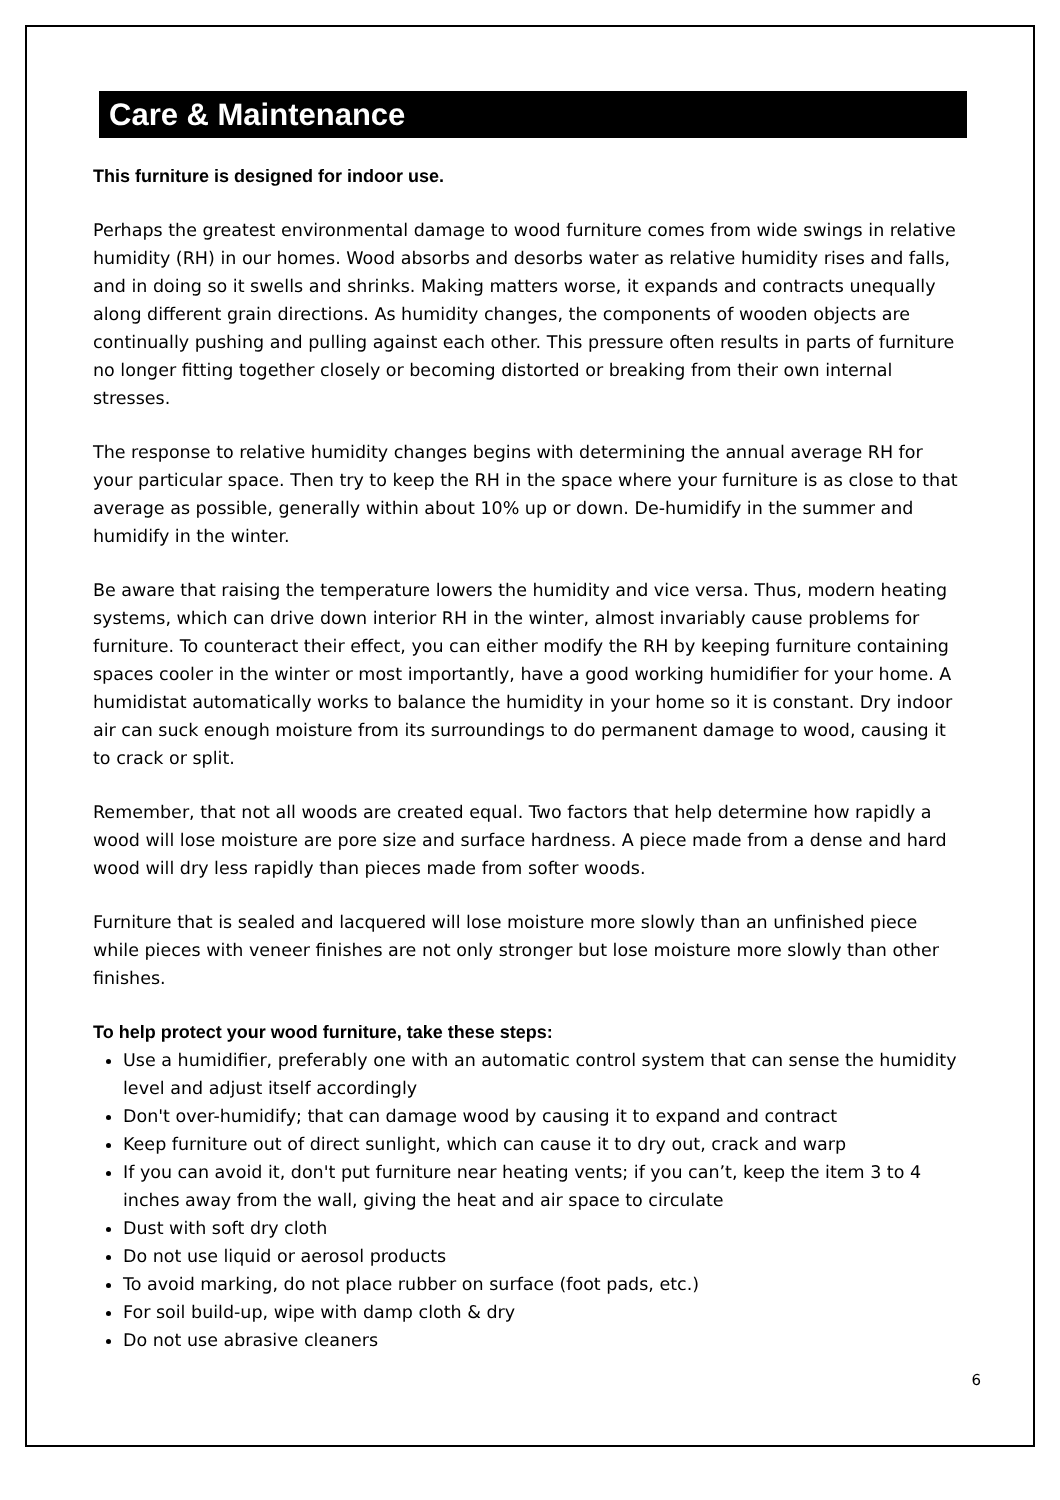Care & Maintenance
This furniture is designed for indoor use.
Perhaps the greatest environmental damage to wood furniture comes from wide swings in relative humidity (RH) in our homes. Wood absorbs and desorbs water as relative humidity rises and falls, and in doing so it swells and shrinks. Making matters worse, it expands and contracts unequally along different grain directions. As humidity changes, the components of wooden objects are continually pushing and pulling against each other. This pressure often results in parts of furniture no longer fitting together closely or becoming distorted or breaking from their own internal stresses.
The response to relative humidity changes begins with determining the annual average RH for your particular space. Then try to keep the RH in the space where your furniture is as close to that average as possible, generally within about 10% up or down. De-humidify in the summer and humidify in the winter.
Be aware that raising the temperature lowers the humidity and vice versa. Thus, modern heating systems, which can drive down interior RH in the winter, almost invariably cause problems for furniture. To counteract their effect, you can either modify the RH by keeping furniture containing spaces cooler in the winter or most importantly, have a good working humidifier for your home. A humidistat automatically works to balance the humidity in your home so it is constant. Dry indoor air can suck enough moisture from its surroundings to do permanent damage to wood, causing it to crack or split.
Remember, that not all woods are created equal. Two factors that help determine how rapidly a wood will lose moisture are pore size and surface hardness. A piece made from a dense and hard wood will dry less rapidly than pieces made from softer woods.
Furniture that is sealed and lacquered will lose moisture more slowly than an unfinished piece while pieces with veneer finishes are not only stronger but lose moisture more slowly than other finishes.
To help protect your wood furniture, take these steps:
Use a humidifier, preferably one with an automatic control system that can sense the humidity level and adjust itself accordingly
Don't over-humidify; that can damage wood by causing it to expand and contract
Keep furniture out of direct sunlight, which can cause it to dry out, crack and warp
If you can avoid it, don't put furniture near heating vents; if you can’t, keep the item 3 to 4 inches away from the wall, giving the heat and air space to circulate
Dust with soft dry cloth
Do not use liquid or aerosol products
To avoid marking, do not place rubber on surface (foot pads, etc.)
For soil build-up, wipe with damp cloth & dry
Do not use abrasive cleaners
6